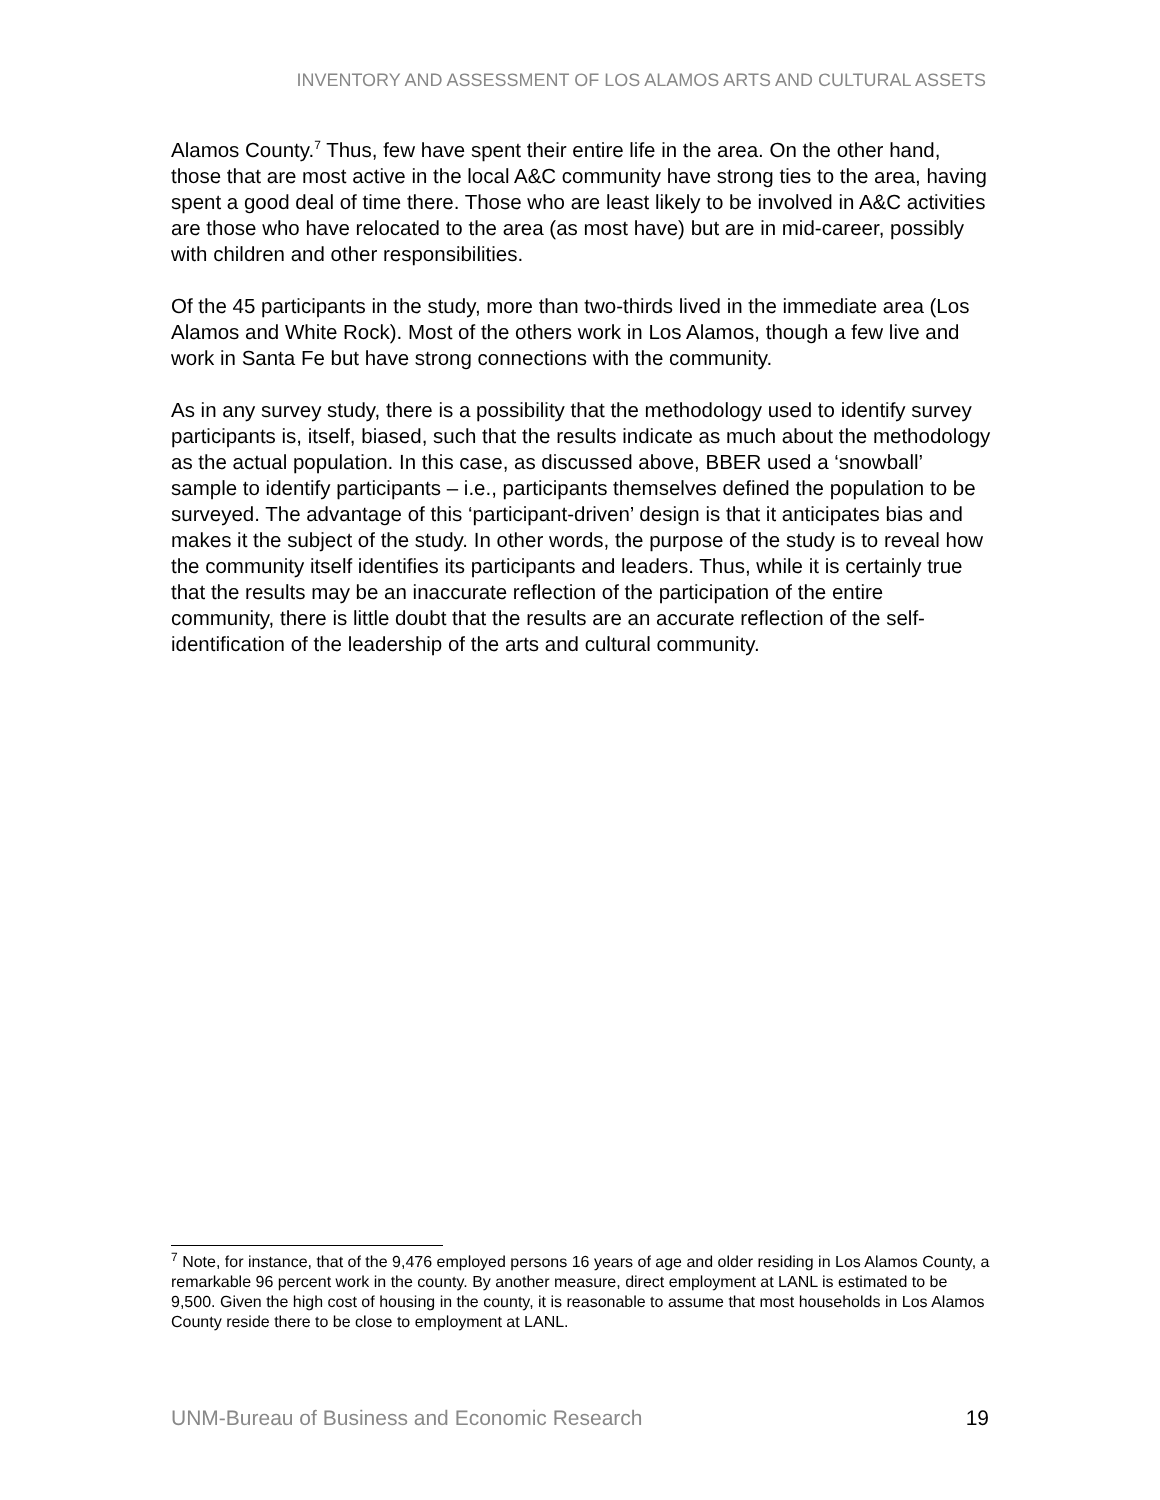INVENTORY AND ASSESSMENT OF LOS ALAMOS ARTS AND CULTURAL ASSETS
Alamos County.<sup>7</sup> Thus, few have spent their entire life in the area. On the other hand, those that are most active in the local A&C community have strong ties to the area, having spent a good deal of time there. Those who are least likely to be involved in A&C activities are those who have relocated to the area (as most have) but are in mid-career, possibly with children and other responsibilities.
Of the 45 participants in the study, more than two-thirds lived in the immediate area (Los Alamos and White Rock). Most of the others work in Los Alamos, though a few live and work in Santa Fe but have strong connections with the community.
As in any survey study, there is a possibility that the methodology used to identify survey participants is, itself, biased, such that the results indicate as much about the methodology as the actual population. In this case, as discussed above, BBER used a ‘snowball’ sample to identify participants – i.e., participants themselves defined the population to be surveyed. The advantage of this ‘participant-driven’ design is that it anticipates bias and makes it the subject of the study. In other words, the purpose of the study is to reveal how the community itself identifies its participants and leaders. Thus, while it is certainly true that the results may be an inaccurate reflection of the participation of the entire community, there is little doubt that the results are an accurate reflection of the self-identification of the leadership of the arts and cultural community.
<sup>7</sup> Note, for instance, that of the 9,476 employed persons 16 years of age and older residing in Los Alamos County, a remarkable 96 percent work in the county. By another measure, direct employment at LANL is estimated to be 9,500. Given the high cost of housing in the county, it is reasonable to assume that most households in Los Alamos County reside there to be close to employment at LANL.
UNM-Bureau of Business and Economic Research 19